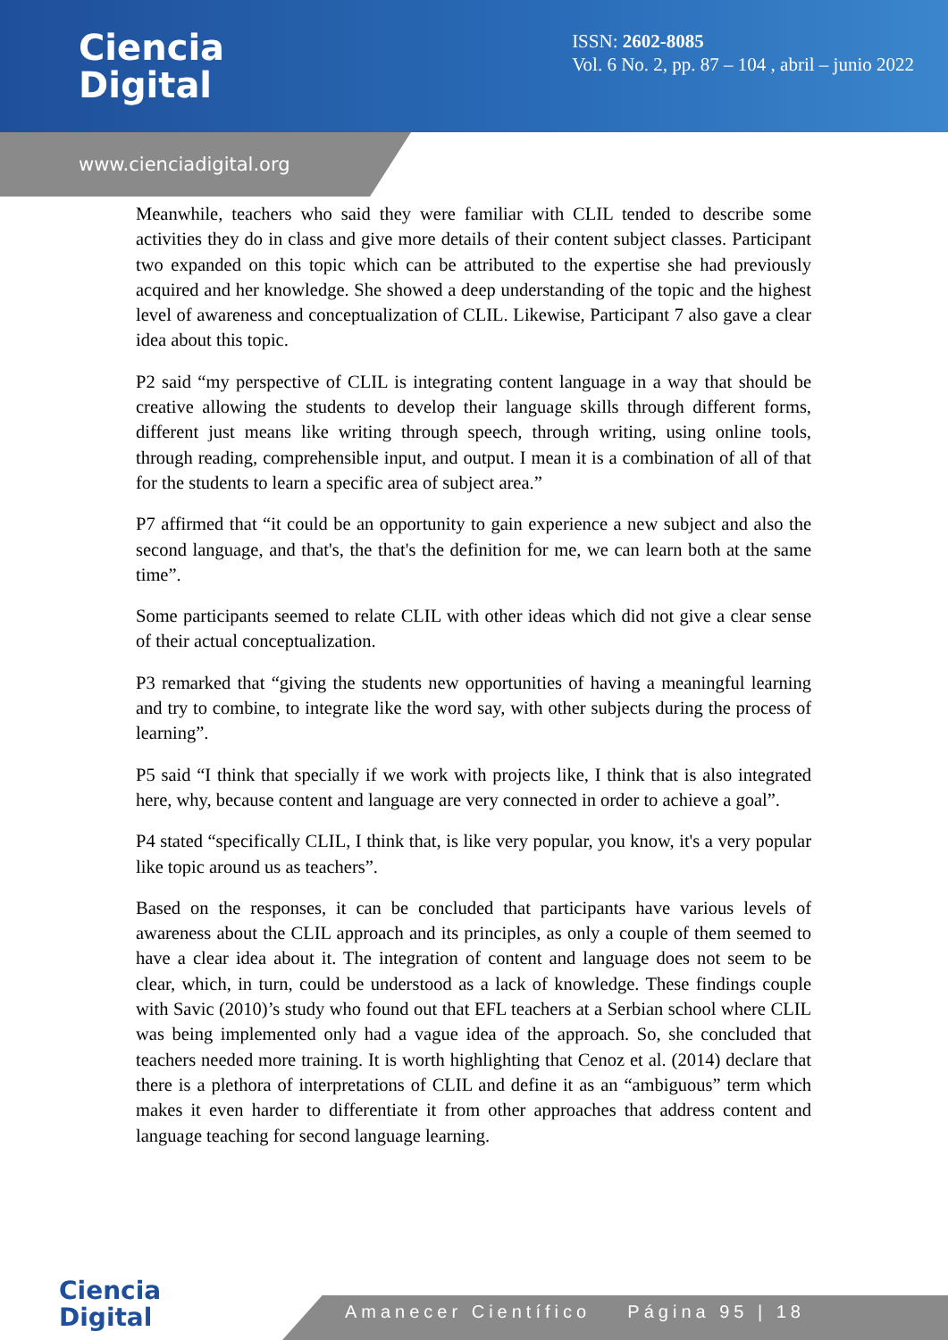Ciencia
Digital
ISSN: 2602-8085
Vol. 6 No. 2, pp. 87 – 104 , abril – junio 2022
www.cienciadigital.org
Meanwhile, teachers who said they were familiar with CLIL tended to describe some activities they do in class and give more details of their content subject classes. Participant two expanded on this topic which can be attributed to the expertise she had previously acquired and her knowledge. She showed a deep understanding of the topic and the highest level of awareness and conceptualization of CLIL. Likewise, Participant 7 also gave a clear idea about this topic.
P2 said “my perspective of CLIL is integrating content language in a way that should be creative allowing the students to develop their language skills through different forms, different just means like writing through speech, through writing, using online tools, through reading, comprehensible input, and output. I mean it is a combination of all of that for the students to learn a specific area of subject area.”
P7 affirmed that “it could be an opportunity to gain experience a new subject and also the second language, and that's, the that's the definition for me, we can learn both at the same time”.
Some participants seemed to relate CLIL with other ideas which did not give a clear sense of their actual conceptualization.
P3 remarked that “giving the students new opportunities of having a meaningful learning and try to combine, to integrate like the word say, with other subjects during the process of learning”.
P5 said “I think that specially if we work with projects like, I think that is also integrated here, why, because content and language are very connected in order to achieve a goal”.
P4 stated “specifically CLIL, I think that, is like very popular, you know, it's a very popular like topic around us as teachers”.
Based on the responses, it can be concluded that participants have various levels of awareness about the CLIL approach and its principles, as only a couple of them seemed to have a clear idea about it. The integration of content and language does not seem to be clear, which, in turn, could be understood as a lack of knowledge. These findings couple with Savic (2010)’s study who found out that EFL teachers at a Serbian school where CLIL was being implemented only had a vague idea of the approach. So, she concluded that teachers needed more training. It is worth highlighting that Cenoz et al. (2014) declare that there is a plethora of interpretations of CLIL and define it as an “ambiguous” term which makes it even harder to differentiate it from other approaches that address content and language teaching for second language learning.
Ciencia
Digital
Amanecer Científico Página 95 | 18